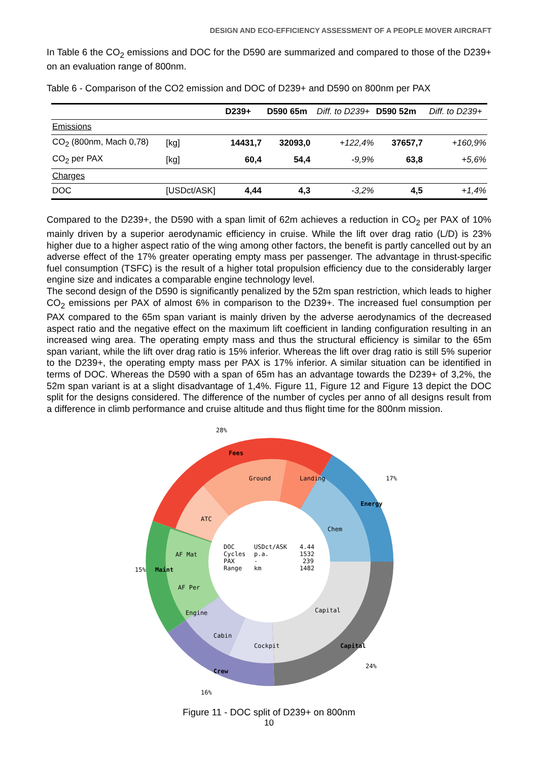DESIGN AND ECO-EFFICIENCY ASSESSMENT OF A PEOPLE MOVER AIRCRAFT
In Table 6 the CO<sub>2</sub> emissions and DOC for the D590 are summarized and compared to those of the D239+ on an evaluation range of 800nm.
Table 6 - Comparison of the CO2 emission and DOC of D239+ and D590 on 800nm per PAX
| | | D239+ | D590 65m | Diff. to D239+ | D590 52m | Diff. to D239+ |
| --- | --- | --- | --- | --- | --- | --- |
| Emissions | | | | | | |
| CO<sub>2</sub> (800nm, Mach 0,78) | [kg] | 14431,7 | 32093,0 | +122,4% | 37657,7 | +160,9% |
| CO<sub>2</sub> per PAX | [kg] | 60,4 | 54,4 | -9,9% | 63,8 | +5,6% |
| Charges | | | | | | |
| DOC | [USDct/ASK] | 4,44 | 4,3 | -3,2% | 4,5 | +1,4% |
Compared to the D239+, the D590 with a span limit of 62m achieves a reduction in CO<sub>2</sub> per PAX of 10% mainly driven by a superior aerodynamic efficiency in cruise. While the lift over drag ratio (L/D) is 23% higher due to a higher aspect ratio of the wing among other factors, the benefit is partly cancelled out by an adverse effect of the 17% greater operating empty mass per passenger. The advantage in thrust-specific fuel consumption (TSFC) is the result of a higher total propulsion efficiency due to the considerably larger engine size and indicates a comparable engine technology level.
The second design of the D590 is significantly penalized by the 52m span restriction, which leads to higher CO<sub>2</sub> emissions per PAX of almost 6% in comparison to the D239+. The increased fuel consumption per PAX compared to the 65m span variant is mainly driven by the adverse aerodynamics of the decreased aspect ratio and the negative effect on the maximum lift coefficient in landing configuration resulting in an increased wing area. The operating empty mass and thus the structural efficiency is similar to the 65m span variant, while the lift over drag ratio is 15% inferior. Whereas the lift over drag ratio is still 5% superior to the D239+, the operating empty mass per PAX is 17% inferior. A similar situation can be identified in terms of DOC. Whereas the D590 with a span of 65m has an advantage towards the D239+ of 3,2%, the 52m span variant is at a slight disadvantage of 1,4%. Figure 11, Figure 12 and Figure 13 depict the DOC split for the designs considered. The difference of the number of cycles per anno of all designs result from a difference in climb performance and cruise altitude and thus flight time for the 800nm mission.
DOC
USDct/ASK
4.44
Cycles
p.a.
1532
PAX
-
239
Range
km
1482
Fees
Energy
Capital
Crew
Maint
ATC
Ground
Landing
Chem
Capital
Cockpit
Cabin
Engine
AF Per
AF Mat
28%
17%
15%
16%
24%
Figure 11 - DOC split of D239+ on 800nm
10